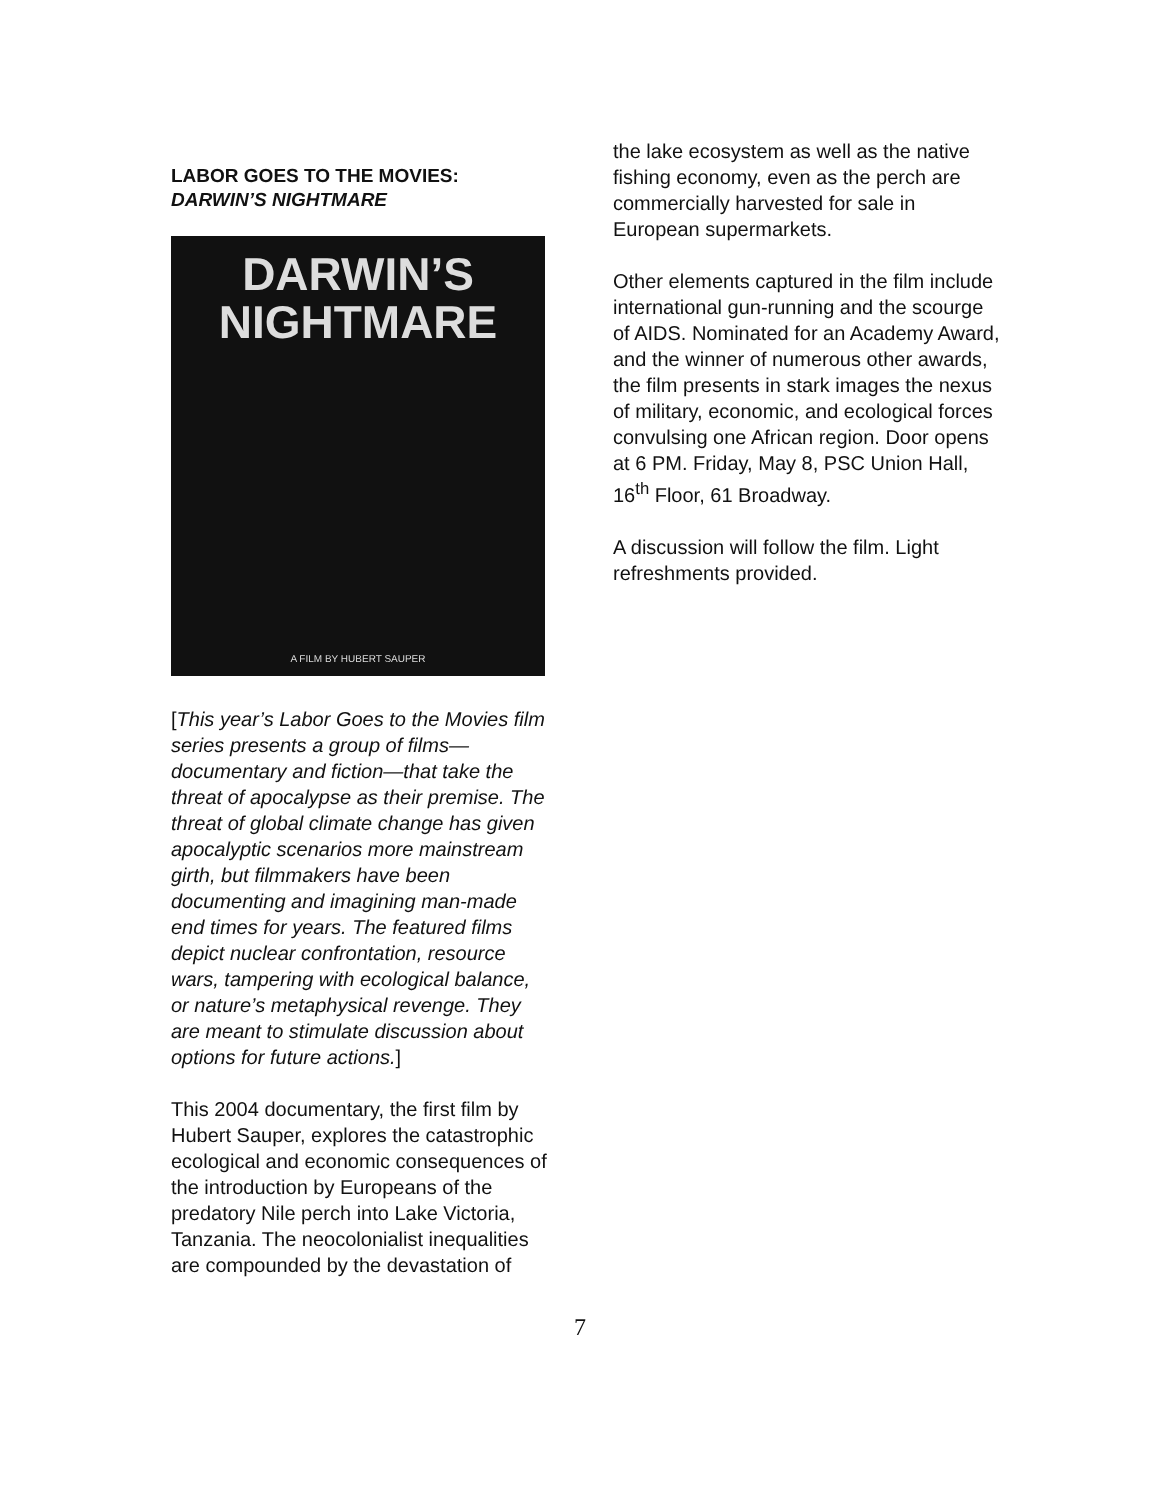LABOR GOES TO THE MOVIES:
DARWIN’S NIGHTMARE
DARWIN’S
NIGHTMARE
A FILM BY HUBERT SAUPER
[This year’s Labor Goes to the Movies film series presents a group of films—documentary and fiction—that take the threat of apocalypse as their premise. The threat of global climate change has given apocalyptic scenarios more mainstream girth, but filmmakers have been documenting and imagining man-made end times for years. The featured films depict nuclear confrontation, resource wars, tampering with ecological balance, or nature’s metaphysical revenge. They are meant to stimulate discussion about options for future actions.]
This 2004 documentary, the first film by Hubert Sauper, explores the catastrophic ecological and economic consequences of the introduction by Europeans of the predatory Nile perch into Lake Victoria, Tanzania. The neocolonialist inequalities are compounded by the devastation of
the lake ecosystem as well as the native fishing economy, even as the perch are commercially harvested for sale in European supermarkets.
Other elements captured in the film include international gun-running and the scourge of AIDS. Nominated for an Academy Award, and the winner of numerous other awards, the film presents in stark images the nexus of military, economic, and ecological forces convulsing one African region. Door opens at 6 PM. Friday, May 8, PSC Union Hall, 16<sup>th</sup> Floor, 61 Broadway.
A discussion will follow the film. Light refreshments provided.
7